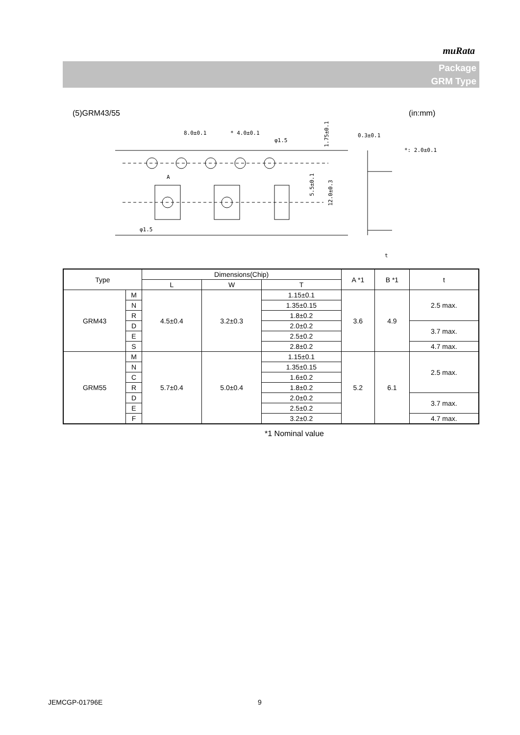muRata
Package
GRM Type
(5)GRM43/55 (in:mm)
8.0±0.1
* 4.0±0.1
φ1.5
φ1.5
0.3±0.1
*: 2.0±0.1
A
t
1.75±0.1
5.5±0.1
12.0±0.3
| Type | | Dimensions(Chip) | | | A *1 | B *1 | t |
| --- | --- | --- | --- | --- | --- | --- | --- |
| | | L | W | T | | | |
| GRM43 | M | 4.5±0.4 | 3.2±0.3 | 1.15±0.1 | 3.6 | 4.9 | 2.5 max. |
| | N | | | 1.35±0.15 | | | |
| | R | | | 1.8±0.2 | | | |
| | D | | | 2.0±0.2 | | | 3.7 max. |
| | E | | | 2.5±0.2 | | | |
| | S | | | 2.8±0.2 | | | 4.7 max. |
| GRM55 | M | 5.7±0.4 | 5.0±0.4 | 1.15±0.1 | 5.2 | 6.1 | 2.5 max. |
| | N | | | 1.35±0.15 | | | |
| | C | | | 1.6±0.2 | | | |
| | R | | | 1.8±0.2 | | | |
| | D | | | 2.0±0.2 | | | 3.7 max. |
| | E | | | 2.5±0.2 | | | |
| | F | | | 3.2±0.2 | | | 4.7 max. |
*1 Nominal value
JEMCGP-01796E 9